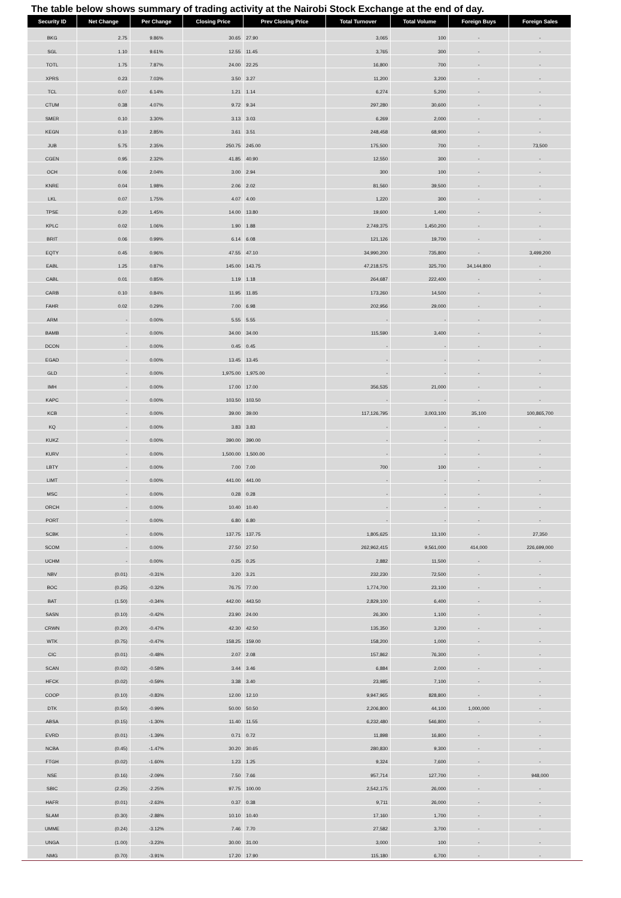The table below shows summary of trading activity at the Nairobi Stock Exchange at the end of day.
| Security ID | Net Change | Per Change | Closing Price | Prev Closing Price | Total Turnover | Total Volume | Foreign Buys | Foreign Sales |
| --- | --- | --- | --- | --- | --- | --- | --- | --- |
| BKG | 2.75 | 9.86% | 30.65 | 27.90 | 3,065 | 100 | - | - |
| SGL | 1.10 | 9.61% | 12.55 | 11.45 | 3,765 | 300 | - | - |
| TOTL | 1.75 | 7.87% | 24.00 | 22.25 | 16,800 | 700 | - | - |
| XPRS | 0.23 | 7.03% | 3.50 | 3.27 | 11,200 | 3,200 | - | - |
| TCL | 0.07 | 6.14% | 1.21 | 1.14 | 6,274 | 5,200 | - | - |
| CTUM | 0.38 | 4.07% | 9.72 | 9.34 | 297,280 | 30,600 | - | - |
| SMER | 0.10 | 3.30% | 3.13 | 3.03 | 6,269 | 2,000 | - | - |
| KEGN | 0.10 | 2.85% | 3.61 | 3.51 | 248,458 | 68,900 | - | - |
| JUB | 5.75 | 2.35% | 250.75 | 245.00 | 175,500 | 700 | - | 73,500 |
| CGEN | 0.95 | 2.32% | 41.85 | 40.90 | 12,550 | 300 | - | - |
| OCH | 0.06 | 2.04% | 3.00 | 2.94 | 300 | 100 | - | - |
| KNRE | 0.04 | 1.98% | 2.06 | 2.02 | 81,560 | 39,500 | - | - |
| LKL | 0.07 | 1.75% | 4.07 | 4.00 | 1,220 | 300 | - | - |
| TPSE | 0.20 | 1.45% | 14.00 | 13.80 | 19,600 | 1,400 | - | - |
| KPLC | 0.02 | 1.06% | 1.90 | 1.88 | 2,749,375 | 1,450,200 | - | - |
| BRIT | 0.06 | 0.99% | 6.14 | 6.08 | 121,126 | 19,700 | - | - |
| EQTY | 0.45 | 0.96% | 47.55 | 47.10 | 34,990,200 | 735,800 | - | 3,499,200 |
| EABL | 1.25 | 0.87% | 145.00 | 143.75 | 47,218,575 | 325,700 | 34,144,800 | - |
| CABL | 0.01 | 0.85% | 1.19 | 1.18 | 264,687 | 222,400 | - | - |
| CARB | 0.10 | 0.84% | 11.95 | 11.85 | 173,260 | 14,500 | - | - |
| FAHR | 0.02 | 0.29% | 7.00 | 6.98 | 202,956 | 29,000 | - | - |
| ARM | - | 0.00% | 5.55 | 5.55 | - | - | - | - |
| BAMB | - | 0.00% | 34.00 | 34.00 | 115,590 | 3,400 | - | - |
| DCON | - | 0.00% | 0.45 | 0.45 | - | - | - | - |
| EGAD | - | 0.00% | 13.45 | 13.45 | - | - | - | - |
| GLD | - | 0.00% | 1,975.00 | 1,975.00 | - | - | - | - |
| IMH | - | 0.00% | 17.00 | 17.00 | 356,535 | 21,000 | - | - |
| KAPC | - | 0.00% | 103.50 | 103.50 | - | - | - | - |
| KCB | - | 0.00% | 39.00 | 39.00 | 117,126,795 | 3,003,100 | 35,100 | 100,865,700 |
| KQ | - | 0.00% | 3.83 | 3.83 | - | - | - | - |
| KUKZ | - | 0.00% | 390.00 | 390.00 | - | - | - | - |
| KURV | - | 0.00% | 1,500.00 | 1,500.00 | - | - | - | - |
| LBTY | - | 0.00% | 7.00 | 7.00 | 700 | 100 | - | - |
| LIMT | - | 0.00% | 441.00 | 441.00 | - | - | - | - |
| MSC | - | 0.00% | 0.28 | 0.28 | - | - | - | - |
| ORCH | - | 0.00% | 10.40 | 10.40 | - | - | - | - |
| PORT | - | 0.00% | 6.80 | 6.80 | - | - | - | - |
| SCBK | - | 0.00% | 137.75 | 137.75 | 1,805,625 | 13,100 | - | 27,350 |
| SCOM | - | 0.00% | 27.50 | 27.50 | 262,962,415 | 9,561,000 | 414,000 | 226,699,000 |
| UCHM | - | 0.00% | 0.25 | 0.25 | 2,882 | 11,500 | - | - |
| NBV | (0.01) | -0.31% | 3.20 | 3.21 | 232,230 | 72,500 | - | - |
| BOC | (0.25) | -0.32% | 76.75 | 77.00 | 1,774,700 | 23,100 | - | - |
| BAT | (1.50) | -0.34% | 442.00 | 443.50 | 2,829,100 | 6,400 | - | - |
| SASN | (0.10) | -0.42% | 23.90 | 24.00 | 26,300 | 1,100 | - | - |
| CRWN | (0.20) | -0.47% | 42.30 | 42.50 | 135,350 | 3,200 | - | - |
| WTK | (0.75) | -0.47% | 158.25 | 159.00 | 158,200 | 1,000 | - | - |
| CIC | (0.01) | -0.48% | 2.07 | 2.08 | 157,862 | 76,300 | - | - |
| SCAN | (0.02) | -0.58% | 3.44 | 3.46 | 6,884 | 2,000 | - | - |
| HFCK | (0.02) | -0.59% | 3.38 | 3.40 | 23,985 | 7,100 | - | - |
| COOP | (0.10) | -0.83% | 12.00 | 12.10 | 9,947,965 | 828,800 | - | - |
| DTK | (0.50) | -0.99% | 50.00 | 50.50 | 2,206,800 | 44,100 | 1,000,000 | - |
| ABSA | (0.15) | -1.30% | 11.40 | 11.55 | 6,232,480 | 546,800 | - | - |
| EVRD | (0.01) | -1.39% | 0.71 | 0.72 | 11,898 | 16,800 | - | - |
| NCBA | (0.45) | -1.47% | 30.20 | 30.65 | 280,830 | 9,300 | - | - |
| FTGH | (0.02) | -1.60% | 1.23 | 1.25 | 9,324 | 7,600 | - | - |
| NSE | (0.16) | -2.09% | 7.50 | 7.66 | 957,714 | 127,700 | - | 948,000 |
| SBIC | (2.25) | -2.25% | 97.75 | 100.00 | 2,542,175 | 26,000 | - | - |
| HAFR | (0.01) | -2.63% | 0.37 | 0.38 | 9,711 | 26,000 | - | - |
| SLAM | (0.30) | -2.88% | 10.10 | 10.40 | 17,160 | 1,700 | - | - |
| UMME | (0.24) | -3.12% | 7.46 | 7.70 | 27,582 | 3,700 | - | - |
| UNGA | (1.00) | -3.23% | 30.00 | 31.00 | 3,000 | 100 | - | - |
| NMG | (0.70) | -3.91% | 17.20 | 17.90 | 115,180 | 6,700 | - | - |